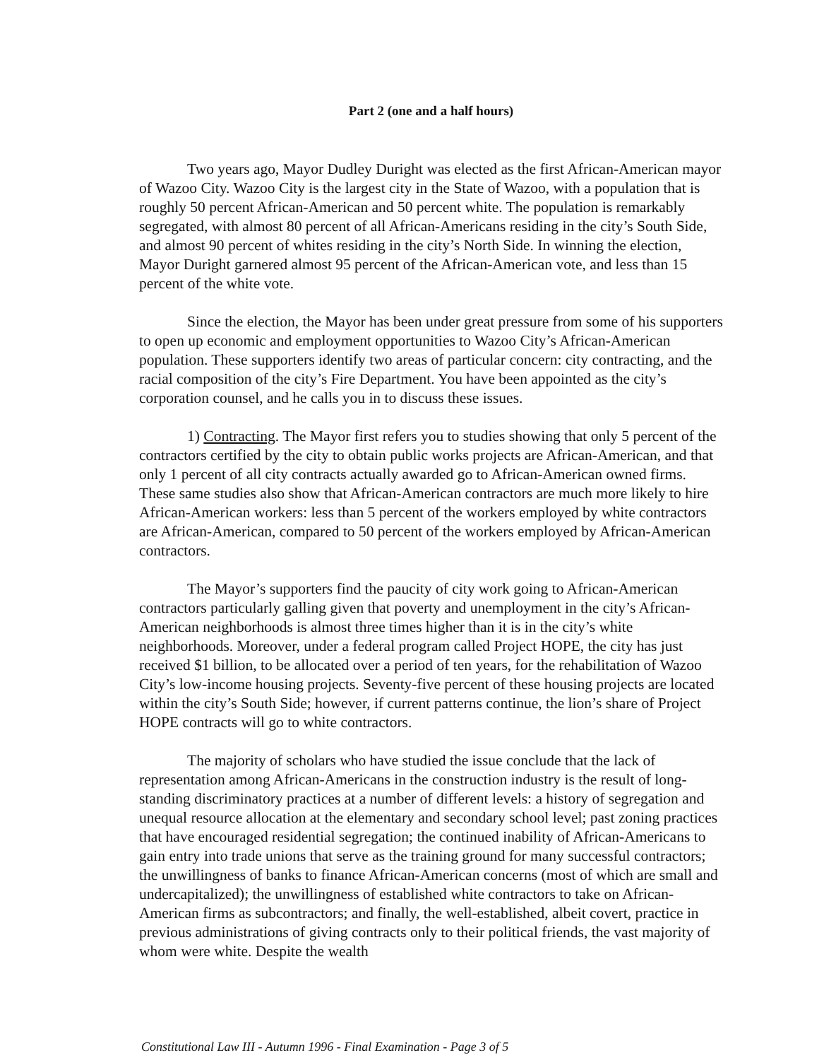Part 2 (one and a half hours)
Two years ago, Mayor Dudley Duright was elected as the first African-American mayor of Wazoo City. Wazoo City is the largest city in the State of Wazoo, with a population that is roughly 50 percent African-American and 50 percent white. The population is remarkably segregated, with almost 80 percent of all African-Americans residing in the city’s South Side, and almost 90 percent of whites residing in the city’s North Side. In winning the election, Mayor Duright garnered almost 95 percent of the African-American vote, and less than 15 percent of the white vote.
Since the election, the Mayor has been under great pressure from some of his supporters to open up economic and employment opportunities to Wazoo City’s African-American population. These supporters identify two areas of particular concern: city contracting, and the racial composition of the city’s Fire Department. You have been appointed as the city’s corporation counsel, and he calls you in to discuss these issues.
1) Contracting. The Mayor first refers you to studies showing that only 5 percent of the contractors certified by the city to obtain public works projects are African-American, and that only 1 percent of all city contracts actually awarded go to African-American owned firms. These same studies also show that African-American contractors are much more likely to hire African-American workers: less than 5 percent of the workers employed by white contractors are African-American, compared to 50 percent of the workers employed by African-American contractors.
The Mayor’s supporters find the paucity of city work going to African-American contractors particularly galling given that poverty and unemployment in the city’s African-American neighborhoods is almost three times higher than it is in the city’s white neighborhoods. Moreover, under a federal program called Project HOPE, the city has just received $1 billion, to be allocated over a period of ten years, for the rehabilitation of Wazoo City’s low-income housing projects. Seventy-five percent of these housing projects are located within the city’s South Side; however, if current patterns continue, the lion’s share of Project HOPE contracts will go to white contractors.
The majority of scholars who have studied the issue conclude that the lack of representation among African-Americans in the construction industry is the result of long-standing discriminatory practices at a number of different levels: a history of segregation and unequal resource allocation at the elementary and secondary school level; past zoning practices that have encouraged residential segregation; the continued inability of African-Americans to gain entry into trade unions that serve as the training ground for many successful contractors; the unwillingness of banks to finance African-American concerns (most of which are small and undercapitalized); the unwillingness of established white contractors to take on African-American firms as subcontractors; and finally, the well-established, albeit covert, practice in previous administrations of giving contracts only to their political friends, the vast majority of whom were white. Despite the wealth
Constitutional Law III - Autumn 1996 - Final Examination - Page 3 of 5